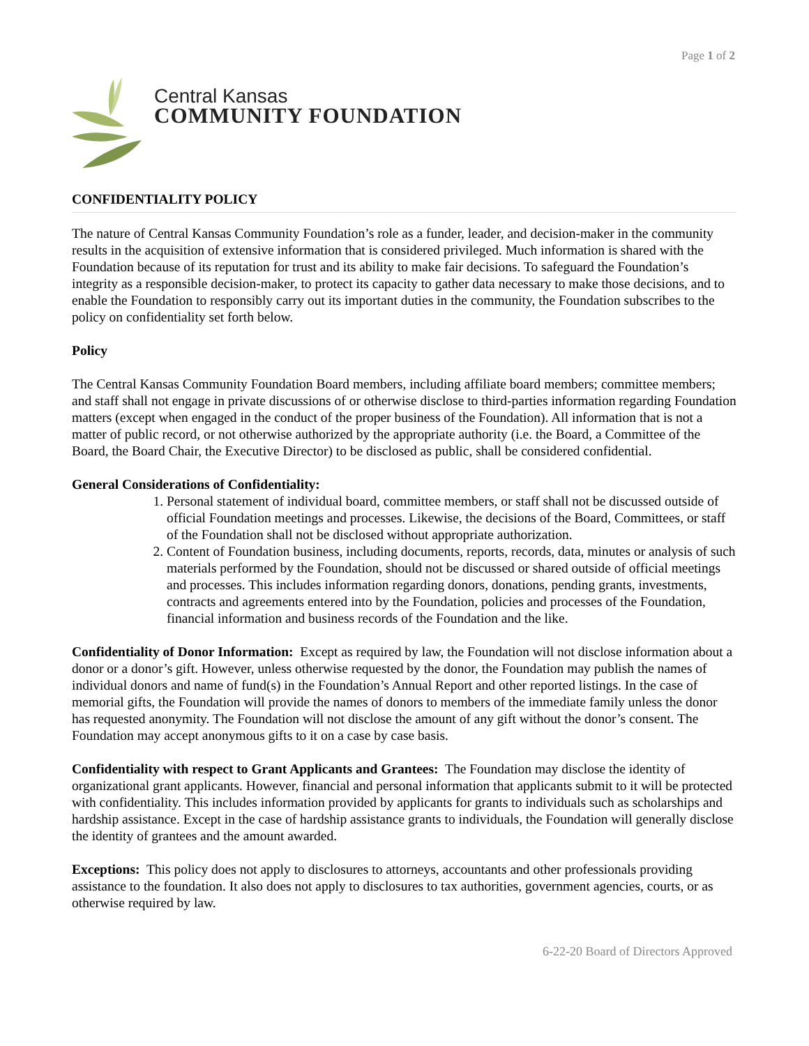Page 1 of 2
Central Kansas
COMMUNITY FOUNDATION
CONFIDENTIALITY POLICY
The nature of Central Kansas Community Foundation’s role as a funder, leader, and decision-maker in the community results in the acquisition of extensive information that is considered privileged. Much information is shared with the Foundation because of its reputation for trust and its ability to make fair decisions. To safeguard the Foundation’s integrity as a responsible decision-maker, to protect its capacity to gather data necessary to make those decisions, and to enable the Foundation to responsibly carry out its important duties in the community, the Foundation subscribes to the policy on confidentiality set forth below.
Policy
The Central Kansas Community Foundation Board members, including affiliate board members; committee members; and staff shall not engage in private discussions of or otherwise disclose to third-parties information regarding Foundation matters (except when engaged in the conduct of the proper business of the Foundation). All information that is not a matter of public record, or not otherwise authorized by the appropriate authority (i.e. the Board, a Committee of the Board, the Board Chair, the Executive Director) to be disclosed as public, shall be considered confidential.
General Considerations of Confidentiality:
1. Personal statement of individual board, committee members, or staff shall not be discussed outside of official Foundation meetings and processes. Likewise, the decisions of the Board, Committees, or staff of the Foundation shall not be disclosed without appropriate authorization.
2. Content of Foundation business, including documents, reports, records, data, minutes or analysis of such materials performed by the Foundation, should not be discussed or shared outside of official meetings and processes. This includes information regarding donors, donations, pending grants, investments, contracts and agreements entered into by the Foundation, policies and processes of the Foundation, financial information and business records of the Foundation and the like.
Confidentiality of Donor Information: Except as required by law, the Foundation will not disclose information about a donor or a donor’s gift. However, unless otherwise requested by the donor, the Foundation may publish the names of individual donors and name of fund(s) in the Foundation’s Annual Report and other reported listings. In the case of memorial gifts, the Foundation will provide the names of donors to members of the immediate family unless the donor has requested anonymity. The Foundation will not disclose the amount of any gift without the donor’s consent. The Foundation may accept anonymous gifts to it on a case by case basis.
Confidentiality with respect to Grant Applicants and Grantees: The Foundation may disclose the identity of organizational grant applicants. However, financial and personal information that applicants submit to it will be protected with confidentiality. This includes information provided by applicants for grants to individuals such as scholarships and hardship assistance. Except in the case of hardship assistance grants to individuals, the Foundation will generally disclose the identity of grantees and the amount awarded.
Exceptions: This policy does not apply to disclosures to attorneys, accountants and other professionals providing assistance to the foundation. It also does not apply to disclosures to tax authorities, government agencies, courts, or as otherwise required by law.
6-22-20 Board of Directors Approved